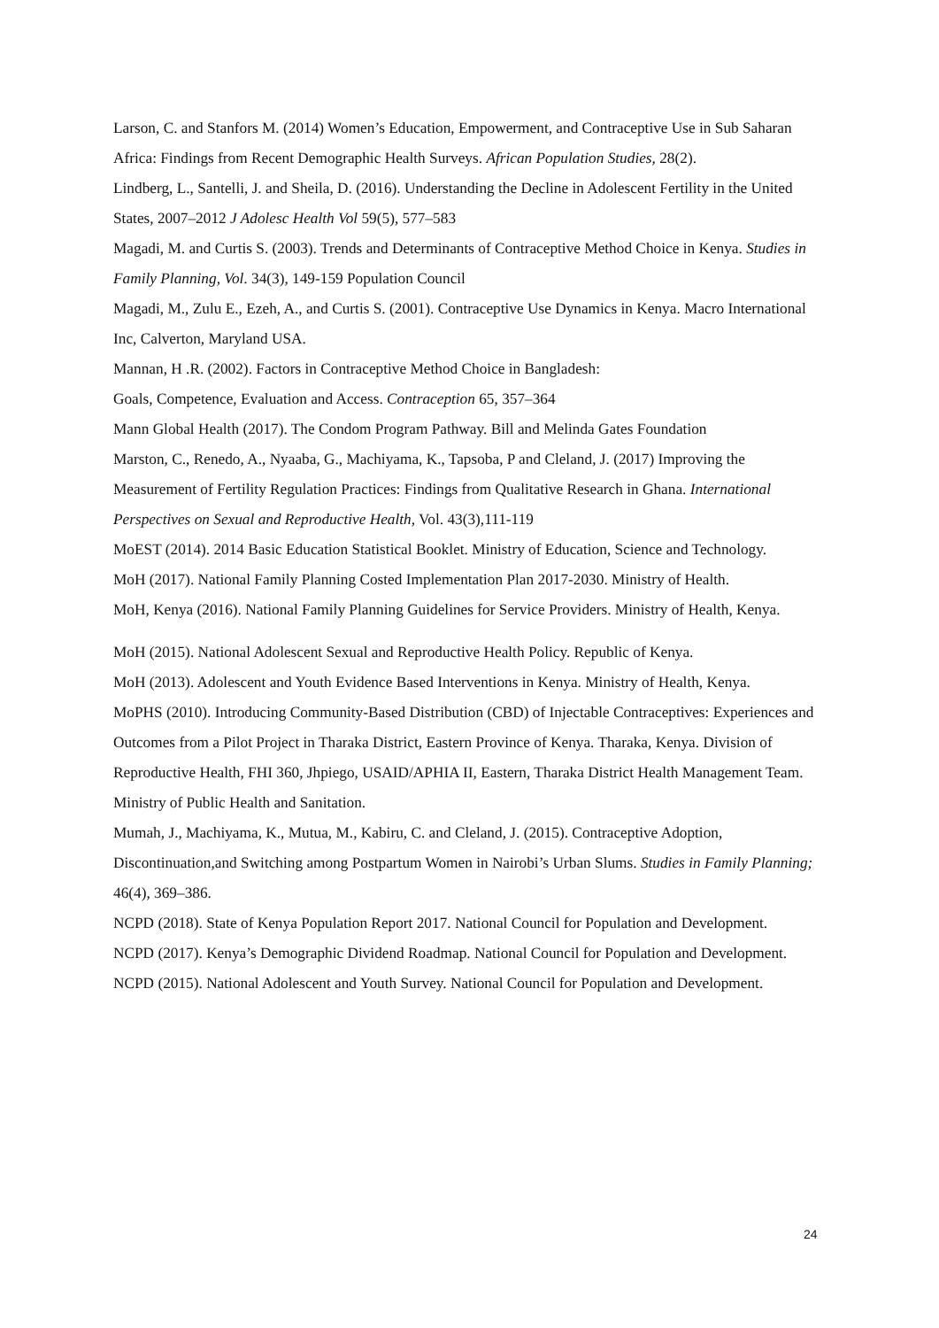Larson, C. and Stanfors M. (2014) Women’s Education, Empowerment, and Contraceptive Use in Sub Saharan Africa: Findings from Recent Demographic Health Surveys. African Population Studies, 28(2).
Lindberg, L., Santelli, J. and Sheila, D. (2016). Understanding the Decline in Adolescent Fertility in the United States, 2007–2012 J Adolesc Health Vol 59(5), 577–583
Magadi, M. and Curtis S. (2003). Trends and Determinants of Contraceptive Method Choice in Kenya. Studies in Family Planning, Vol. 34(3), 149-159 Population Council
Magadi, M., Zulu E., Ezeh, A., and Curtis S. (2001). Contraceptive Use Dynamics in Kenya. Macro International Inc, Calverton, Maryland USA.
Mannan, H .R. (2002). Factors in Contraceptive Method Choice in Bangladesh:
Goals, Competence, Evaluation and Access. Contraception 65, 357–364
Mann Global Health (2017). The Condom Program Pathway. Bill and Melinda Gates Foundation
Marston, C., Renedo, A., Nyaaba, G., Machiyama, K., Tapsoba, P and Cleland, J. (2017) Improving the Measurement of Fertility Regulation Practices: Findings from Qualitative Research in Ghana. International Perspectives on Sexual and Reproductive Health, Vol. 43(3),111-119
MoEST (2014). 2014 Basic Education Statistical Booklet. Ministry of Education, Science and Technology.
MoH (2017). National Family Planning Costed Implementation Plan 2017-2030. Ministry of Health.
MoH, Kenya (2016). National Family Planning Guidelines for Service Providers. Ministry of Health, Kenya.
MoH (2015). National Adolescent Sexual and Reproductive Health Policy. Republic of Kenya.
MoH (2013). Adolescent and Youth Evidence Based Interventions in Kenya. Ministry of Health, Kenya.
MoPHS (2010). Introducing Community-Based Distribution (CBD) of Injectable Contraceptives: Experiences and Outcomes from a Pilot Project in Tharaka District, Eastern Province of Kenya. Tharaka, Kenya. Division of Reproductive Health, FHI 360, Jhpiego, USAID/APHIA II, Eastern, Tharaka District Health Management Team. Ministry of Public Health and Sanitation.
Mumah, J., Machiyama, K., Mutua, M., Kabiru, C. and Cleland, J. (2015). Contraceptive Adoption, Discontinuation,and Switching among Postpartum Women in Nairobi’s Urban Slums. Studies in Family Planning; 46(4), 369–386.
NCPD (2018). State of Kenya Population Report 2017. National Council for Population and Development.
NCPD (2017). Kenya’s Demographic Dividend Roadmap. National Council for Population and Development.
NCPD (2015). National Adolescent and Youth Survey. National Council for Population and Development.
24